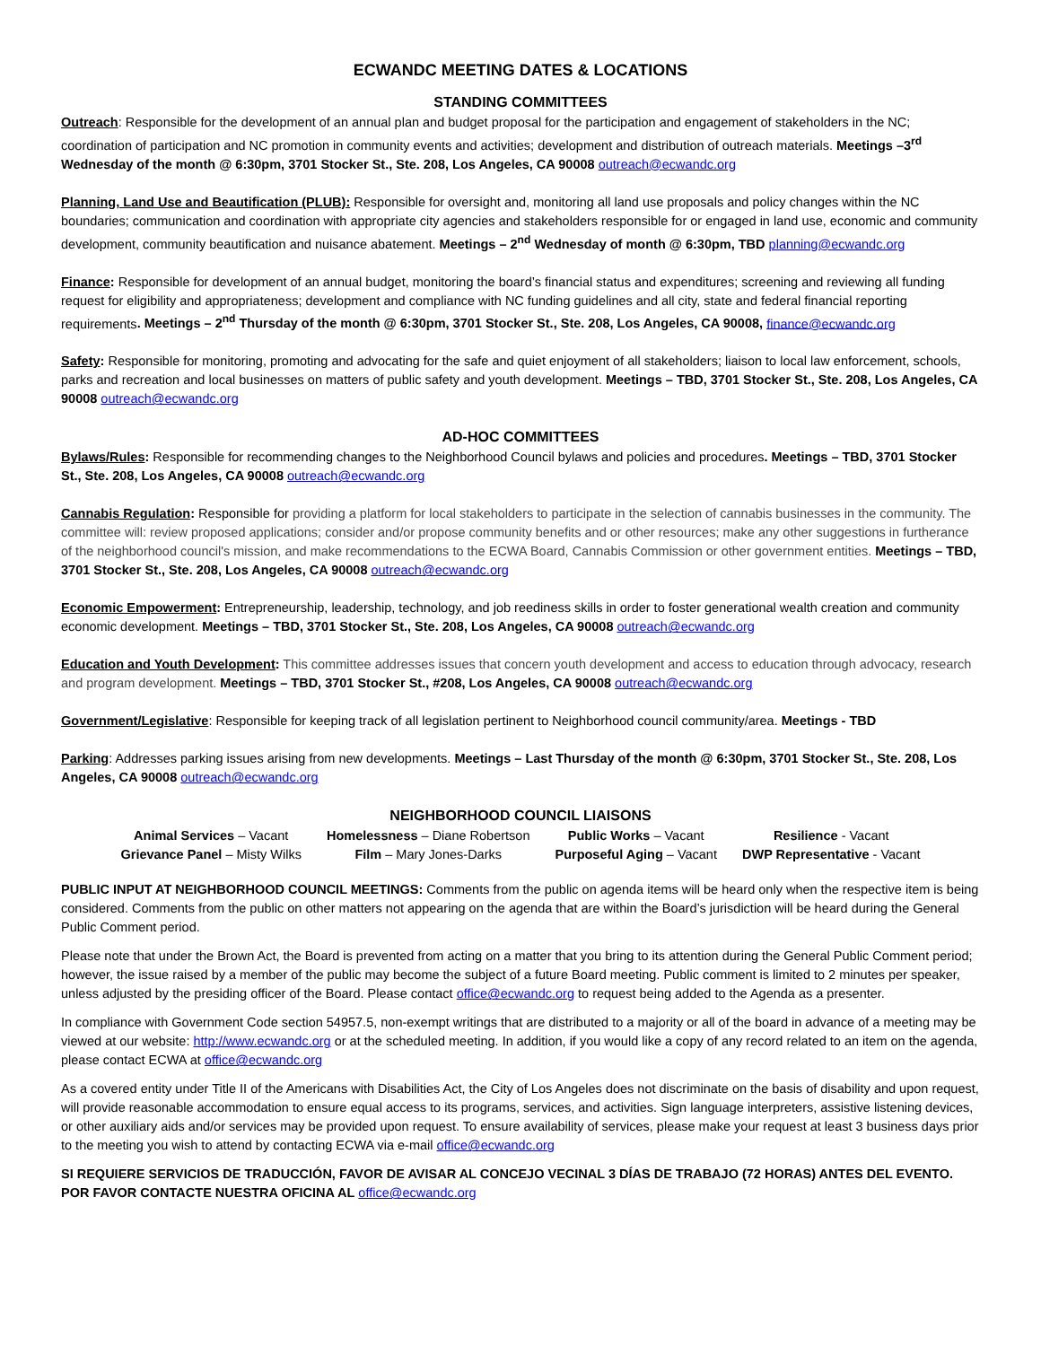ECWANDC MEETING DATES & LOCATIONS
STANDING COMMITTEES
Outreach: Responsible for the development of an annual plan and budget proposal for the participation and engagement of stakeholders in the NC; coordination of participation and NC promotion in community events and activities; development and distribution of outreach materials. Meetings –3<sup>rd</sup> Wednesday of the month @ 6:30pm, 3701 Stocker St., Ste. 208, Los Angeles, CA 90008 outreach@ecwandc.org
Planning, Land Use and Beautification (PLUB): Responsible for oversight and, monitoring all land use proposals and policy changes within the NC boundaries; communication and coordination with appropriate city agencies and stakeholders responsible for or engaged in land use, economic and community development, community beautification and nuisance abatement. Meetings – 2<sup>nd</sup> Wednesday of month @ 6:30pm, TBD planning@ecwandc.org
Finance: Responsible for development of an annual budget, monitoring the board’s financial status and expenditures; screening and reviewing all funding request for eligibility and appropriateness; development and compliance with NC funding guidelines and all city, state and federal financial reporting requirements. Meetings – 2<sup>nd</sup> Thursday of the month @ 6:30pm, 3701 Stocker St., Ste. 208, Los Angeles, CA 90008, finance@ecwandc.org
Safety: Responsible for monitoring, promoting and advocating for the safe and quiet enjoyment of all stakeholders; liaison to local law enforcement, schools, parks and recreation and local businesses on matters of public safety and youth development. Meetings – TBD, 3701 Stocker St., Ste. 208, Los Angeles, CA 90008 outreach@ecwandc.org
AD-HOC COMMITTEES
Bylaws/Rules: Responsible for recommending changes to the Neighborhood Council bylaws and policies and procedures. Meetings – TBD, 3701 Stocker St., Ste. 208, Los Angeles, CA 90008 outreach@ecwandc.org
Cannabis Regulation: Responsible for providing a platform for local stakeholders to participate in the selection of cannabis businesses in the community. The committee will: review proposed applications; consider and/or propose community benefits and or other resources; make any other suggestions in furtherance of the neighborhood council's mission, and make recommendations to the ECWA Board, Cannabis Commission or other government entities. Meetings – TBD, 3701 Stocker St., Ste. 208, Los Angeles, CA 90008 outreach@ecwandc.org
Economic Empowerment: Entrepreneurship, leadership, technology, and job reediness skills in order to foster generational wealth creation and community economic development. Meetings – TBD, 3701 Stocker St., Ste. 208, Los Angeles, CA 90008 outreach@ecwandc.org
Education and Youth Development: This committee addresses issues that concern youth development and access to education through advocacy, research and program development. Meetings – TBD, 3701 Stocker St., #208, Los Angeles, CA 90008 outreach@ecwandc.org
Government/Legislative: Responsible for keeping track of all legislation pertinent to Neighborhood council community/area. Meetings - TBD
Parking: Addresses parking issues arising from new developments. Meetings – Last Thursday of the month @ 6:30pm, 3701 Stocker St., Ste. 208, Los Angeles, CA 90008 outreach@ecwandc.org
NEIGHBORHOOD COUNCIL LIAISONS
| Animal Services – Vacant | Homelessness – Diane Robertson | Public Works – Vacant | Resilience - Vacant |
| Grievance Panel – Misty Wilks | Film – Mary Jones-Darks | Purposeful Aging – Vacant | DWP Representative - Vacant |
PUBLIC INPUT AT NEIGHBORHOOD COUNCIL MEETINGS: Comments from the public on agenda items will be heard only when the respective item is being considered. Comments from the public on other matters not appearing on the agenda that are within the Board’s jurisdiction will be heard during the General Public Comment period.
Please note that under the Brown Act, the Board is prevented from acting on a matter that you bring to its attention during the General Public Comment period; however, the issue raised by a member of the public may become the subject of a future Board meeting. Public comment is limited to 2 minutes per speaker, unless adjusted by the presiding officer of the Board. Please contact office@ecwandc.org to request being added to the Agenda as a presenter.
In compliance with Government Code section 54957.5, non-exempt writings that are distributed to a majority or all of the board in advance of a meeting may be viewed at our website: http://www.ecwandc.org or at the scheduled meeting. In addition, if you would like a copy of any record related to an item on the agenda, please contact ECWA at office@ecwandc.org
As a covered entity under Title II of the Americans with Disabilities Act, the City of Los Angeles does not discriminate on the basis of disability and upon request, will provide reasonable accommodation to ensure equal access to its programs, services, and activities. Sign language interpreters, assistive listening devices, or other auxiliary aids and/or services may be provided upon request. To ensure availability of services, please make your request at least 3 business days prior to the meeting you wish to attend by contacting ECWA via e-mail office@ecwandc.org
SI REQUIERE SERVICIOS DE TRADUCCIÓN, FAVOR DE AVISAR AL CONCEJO VECINAL 3 DÍAS DE TRABAJO (72 HORAS) ANTES DEL EVENTO. POR FAVOR CONTACTE NUESTRA OFICINA AL office@ecwandc.org